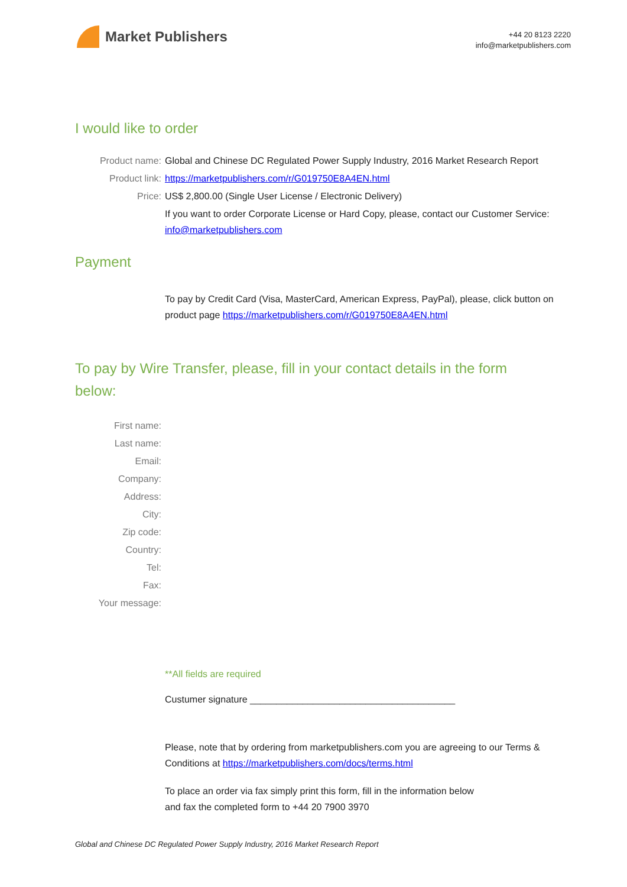Market Publishers
+44 20 8123 2220
info@marketpublishers.com
I would like to order
Product name: Global and Chinese DC Regulated Power Supply Industry, 2016 Market Research Report
Product link: https://marketpublishers.com/r/G019750E8A4EN.html
Price: US$ 2,800.00 (Single User License / Electronic Delivery)
If you want to order Corporate License or Hard Copy, please, contact our Customer Service:
info@marketpublishers.com
Payment
To pay by Credit Card (Visa, MasterCard, American Express, PayPal), please, click button on product page https://marketpublishers.com/r/G019750E8A4EN.html
To pay by Wire Transfer, please, fill in your contact details in the form below:
First name:
Last name:
Email:
Company:
Address:
City:
Zip code:
Country:
Tel:
Fax:
Your message:
**All fields are required
Custumer signature _______________________________________
Please, note that by ordering from marketpublishers.com you are agreeing to our Terms & Conditions at https://marketpublishers.com/docs/terms.html
To place an order via fax simply print this form, fill in the information below
and fax the completed form to +44 20 7900 3970
Global and Chinese DC Regulated Power Supply Industry, 2016 Market Research Report